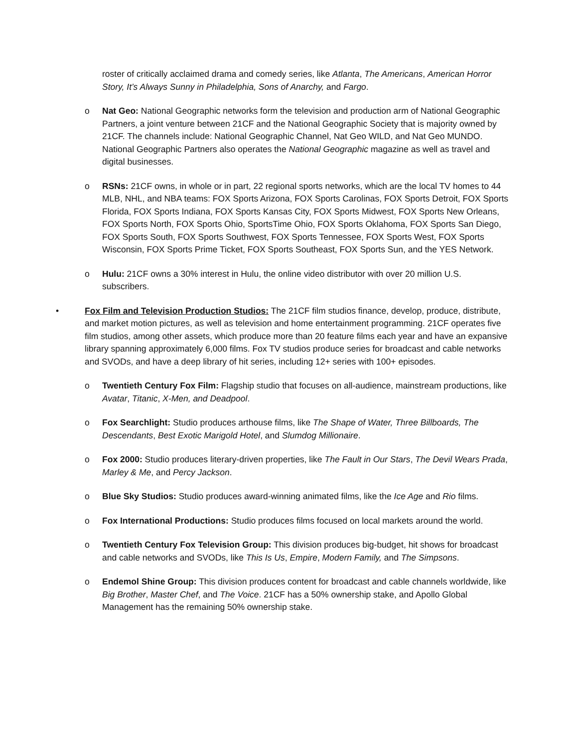roster of critically acclaimed drama and comedy series, like Atlanta, The Americans, American Horror Story, It’s Always Sunny in Philadelphia, Sons of Anarchy, and Fargo.
o Nat Geo: National Geographic networks form the television and production arm of National Geographic Partners, a joint venture between 21CF and the National Geographic Society that is majority owned by 21CF. The channels include: National Geographic Channel, Nat Geo WILD, and Nat Geo MUNDO. National Geographic Partners also operates the National Geographic magazine as well as travel and digital businesses.
o RSNs: 21CF owns, in whole or in part, 22 regional sports networks, which are the local TV homes to 44 MLB, NHL, and NBA teams: FOX Sports Arizona, FOX Sports Carolinas, FOX Sports Detroit, FOX Sports Florida, FOX Sports Indiana, FOX Sports Kansas City, FOX Sports Midwest, FOX Sports New Orleans, FOX Sports North, FOX Sports Ohio, SportsTime Ohio, FOX Sports Oklahoma, FOX Sports San Diego, FOX Sports South, FOX Sports Southwest, FOX Sports Tennessee, FOX Sports West, FOX Sports Wisconsin, FOX Sports Prime Ticket, FOX Sports Southeast, FOX Sports Sun, and the YES Network.
o Hulu: 21CF owns a 30% interest in Hulu, the online video distributor with over 20 million U.S. subscribers.
• Fox Film and Television Production Studios: The 21CF film studios finance, develop, produce, distribute, and market motion pictures, as well as television and home entertainment programming. 21CF operates five film studios, among other assets, which produce more than 20 feature films each year and have an expansive library spanning approximately 6,000 films. Fox TV studios produce series for broadcast and cable networks and SVODs, and have a deep library of hit series, including 12+ series with 100+ episodes.
o Twentieth Century Fox Film: Flagship studio that focuses on all-audience, mainstream productions, like Avatar, Titanic, X-Men, and Deadpool.
o Fox Searchlight: Studio produces arthouse films, like The Shape of Water, Three Billboards, The Descendants, Best Exotic Marigold Hotel, and Slumdog Millionaire.
o Fox 2000: Studio produces literary-driven properties, like The Fault in Our Stars, The Devil Wears Prada, Marley & Me, and Percy Jackson.
o Blue Sky Studios: Studio produces award-winning animated films, like the Ice Age and Rio films.
o Fox International Productions: Studio produces films focused on local markets around the world.
o Twentieth Century Fox Television Group: This division produces big-budget, hit shows for broadcast and cable networks and SVODs, like This Is Us, Empire, Modern Family, and The Simpsons.
o Endemol Shine Group: This division produces content for broadcast and cable channels worldwide, like Big Brother, Master Chef, and The Voice. 21CF has a 50% ownership stake, and Apollo Global Management has the remaining 50% ownership stake.